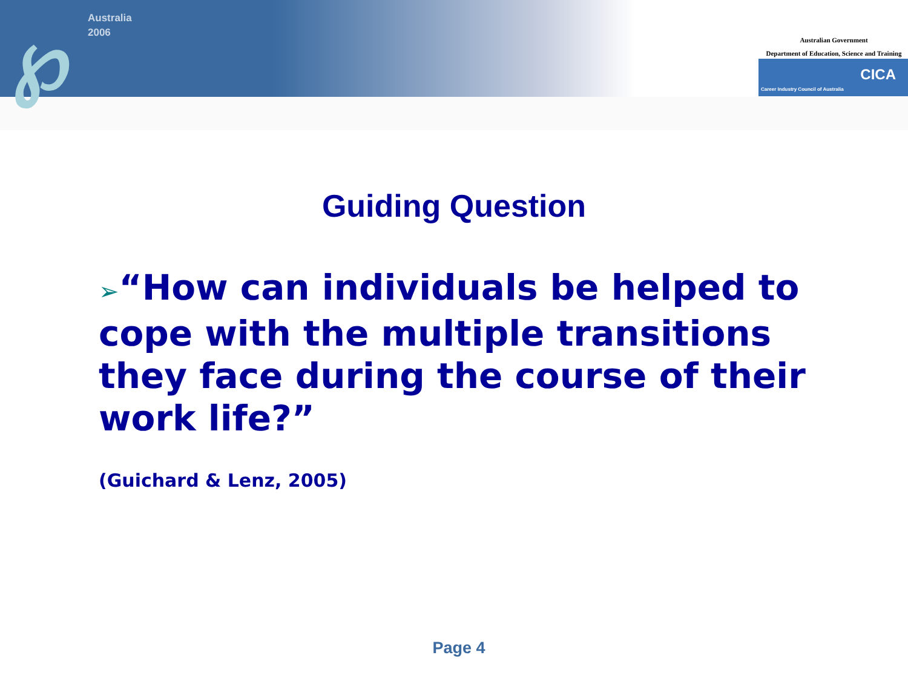℘
Australia
2006
Australian Government
Department of Education, Science and Training
CICA
Career Industry Council of Australia
Guiding Question
➢“How can individuals be helped to cope with the multiple transitions they face during the course of their work life?”
(Guichard & Lenz, 2005)
Page 4